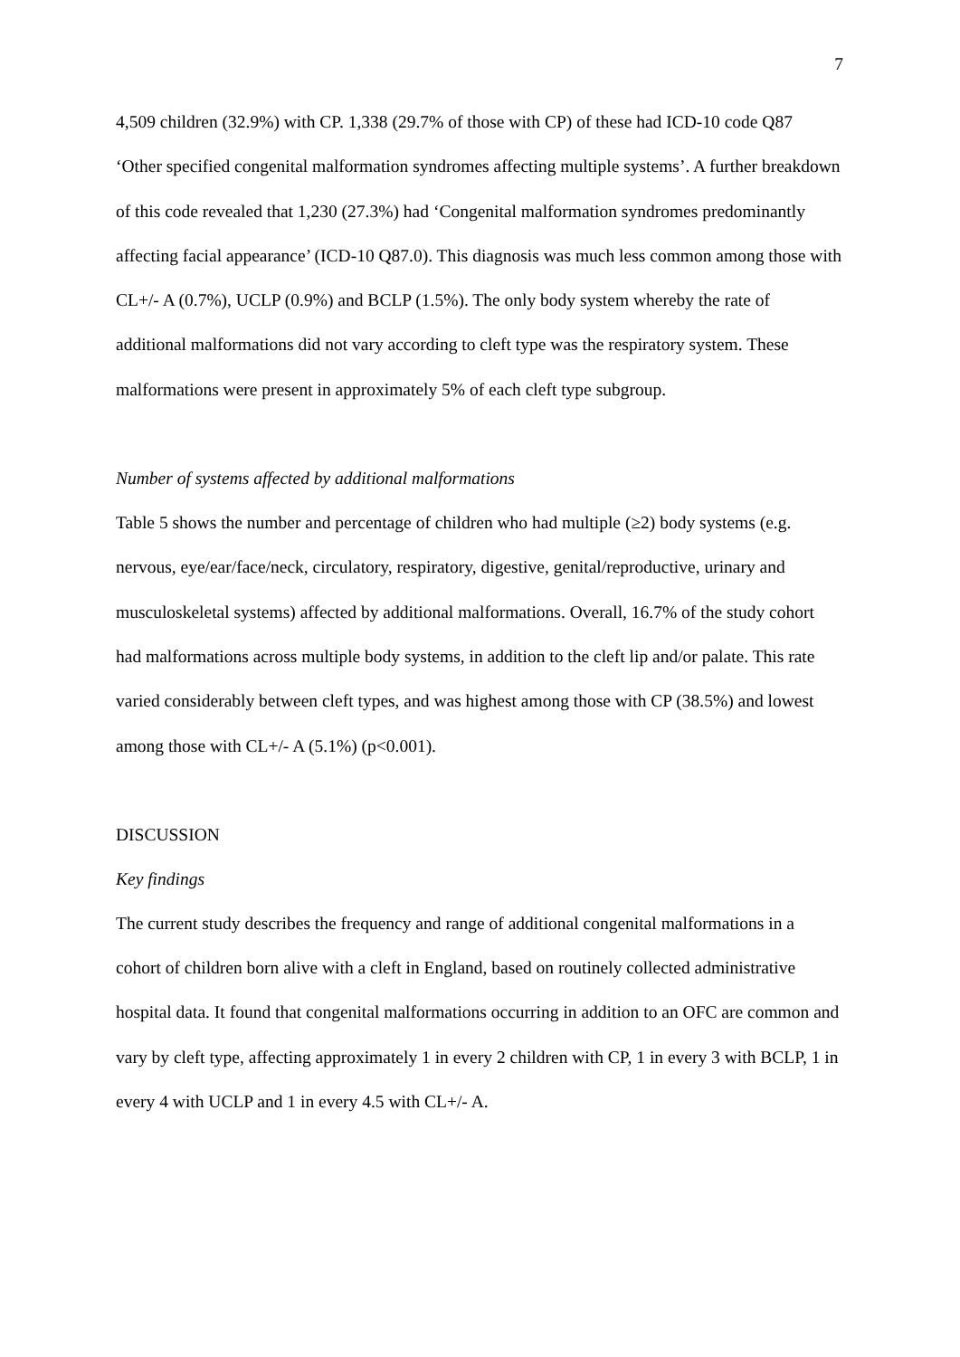7
4,509 children (32.9%) with CP. 1,338 (29.7% of those with CP) of these had ICD-10 code Q87 ‘Other specified congenital malformation syndromes affecting multiple systems’. A further breakdown of this code revealed that 1,230 (27.3%) had ‘Congenital malformation syndromes predominantly affecting facial appearance’ (ICD-10 Q87.0). This diagnosis was much less common among those with CL+/- A (0.7%), UCLP (0.9%) and BCLP (1.5%). The only body system whereby the rate of additional malformations did not vary according to cleft type was the respiratory system. These malformations were present in approximately 5% of each cleft type subgroup.
Number of systems affected by additional malformations
Table 5 shows the number and percentage of children who had multiple (≥2) body systems (e.g. nervous, eye/ear/face/neck, circulatory, respiratory, digestive, genital/reproductive, urinary and musculoskeletal systems) affected by additional malformations. Overall, 16.7% of the study cohort had malformations across multiple body systems, in addition to the cleft lip and/or palate. This rate varied considerably between cleft types, and was highest among those with CP (38.5%) and lowest among those with CL+/- A (5.1%) (p<0.001).
DISCUSSION
Key findings
The current study describes the frequency and range of additional congenital malformations in a cohort of children born alive with a cleft in England, based on routinely collected administrative hospital data. It found that congenital malformations occurring in addition to an OFC are common and vary by cleft type, affecting approximately 1 in every 2 children with CP, 1 in every 3 with BCLP, 1 in every 4 with UCLP and 1 in every 4.5 with CL+/- A.